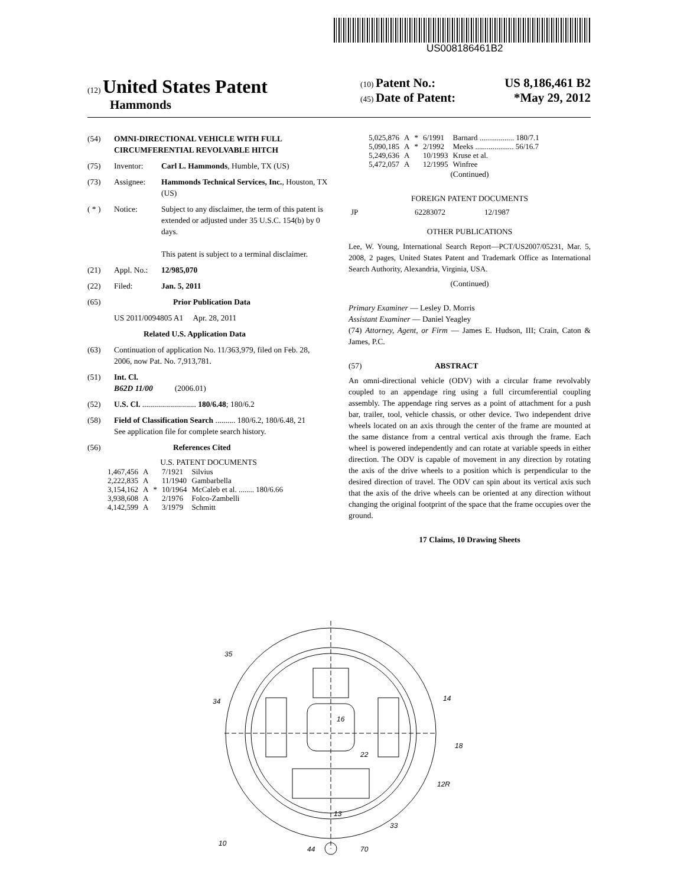US008186461B2
(12) United States Patent
Hammonds
(10) Patent No.: US 8,186,461 B2
(45) Date of Patent: *May 29, 2012
(54) OMNI-DIRECTIONAL VEHICLE WITH FULL CIRCUMFERENTIAL REVOLVABLE HITCH
(75) Inventor: Carl L. Hammonds, Humble, TX (US)
(73) Assignee: Hammonds Technical Services, Inc., Houston, TX (US)
( * ) Notice: Subject to any disclaimer, the term of this patent is extended or adjusted under 35 U.S.C. 154(b) by 0 days.
This patent is subject to a terminal disclaimer.
(21) Appl. No.: 12/985,070
(22) Filed: Jan. 5, 2011
(65) Prior Publication Data
US 2011/0094805 A1 Apr. 28, 2011
Related U.S. Application Data
(63) Continuation of application No. 11/363,979, filed on Feb. 28, 2006, now Pat. No. 7,913,781.
(51) Int. Cl.
B62D 11/00 (2006.01)
(52) U.S. Cl. ........................... 180/6.48; 180/6.2
(58) Field of Classification Search .......... 180/6.2, 180/6.48, 21
See application file for complete search history.
(56) References Cited
U.S. PATENT DOCUMENTS
| 1,467,456 | A | | 7/1921 | Silvius |
| 2,222,835 | A | | 11/1940 | Gambarbella |
| 3,154,162 | A | * | 10/1964 | McCaleb et al. ........ 180/6.66 |
| 3,938,608 | A | | 2/1976 | Folco-Zambelli |
| 4,142,599 | A | | 3/1979 | Schmitt |
| 5,025,876 | A | * | 6/1991 | Barnard .................. 180/7.1 |
| 5,090,185 | A | * | 2/1992 | Meeks .................... 56/16.7 |
| 5,249,636 | A | | 10/1993 | Kruse et al. |
| 5,472,057 | A | | 12/1995 | Winfree |
(Continued)
FOREIGN PATENT DOCUMENTS
| JP | 62283072 | 12/1987 |
OTHER PUBLICATIONS
Lee, W. Young, International Search Report—PCT/US2007/05231, Mar. 5, 2008, 2 pages, United States Patent and Trademark Office as International Search Authority, Alexandria, Virginia, USA.
(Continued)
Primary Examiner — Lesley D. Morris
Assistant Examiner — Daniel Yeagley
(74) Attorney, Agent, or Firm — James E. Hudson, III; Crain, Caton & James, P.C.
(57) ABSTRACT
An omni-directional vehicle (ODV) with a circular frame revolvably coupled to an appendage ring using a full circumferential coupling assembly. The appendage ring serves as a point of attachment for a push bar, trailer, tool, vehicle chassis, or other device. Two independent drive wheels located on an axis through the center of the frame are mounted at the same distance from a central vertical axis through the frame. Each wheel is powered independently and can rotate at variable speeds in either direction. The ODV is capable of movement in any direction by rotating the axis of the drive wheels to a position which is perpendicular to the desired direction of travel. The ODV can spin about its vertical axis such that the axis of the drive wheels can be oriented at any direction without changing the original footprint of the space that the frame occupies over the ground.
17 Claims, 10 Drawing Sheets
35
34
14
18
12R
22
13
10
44
70
33
16